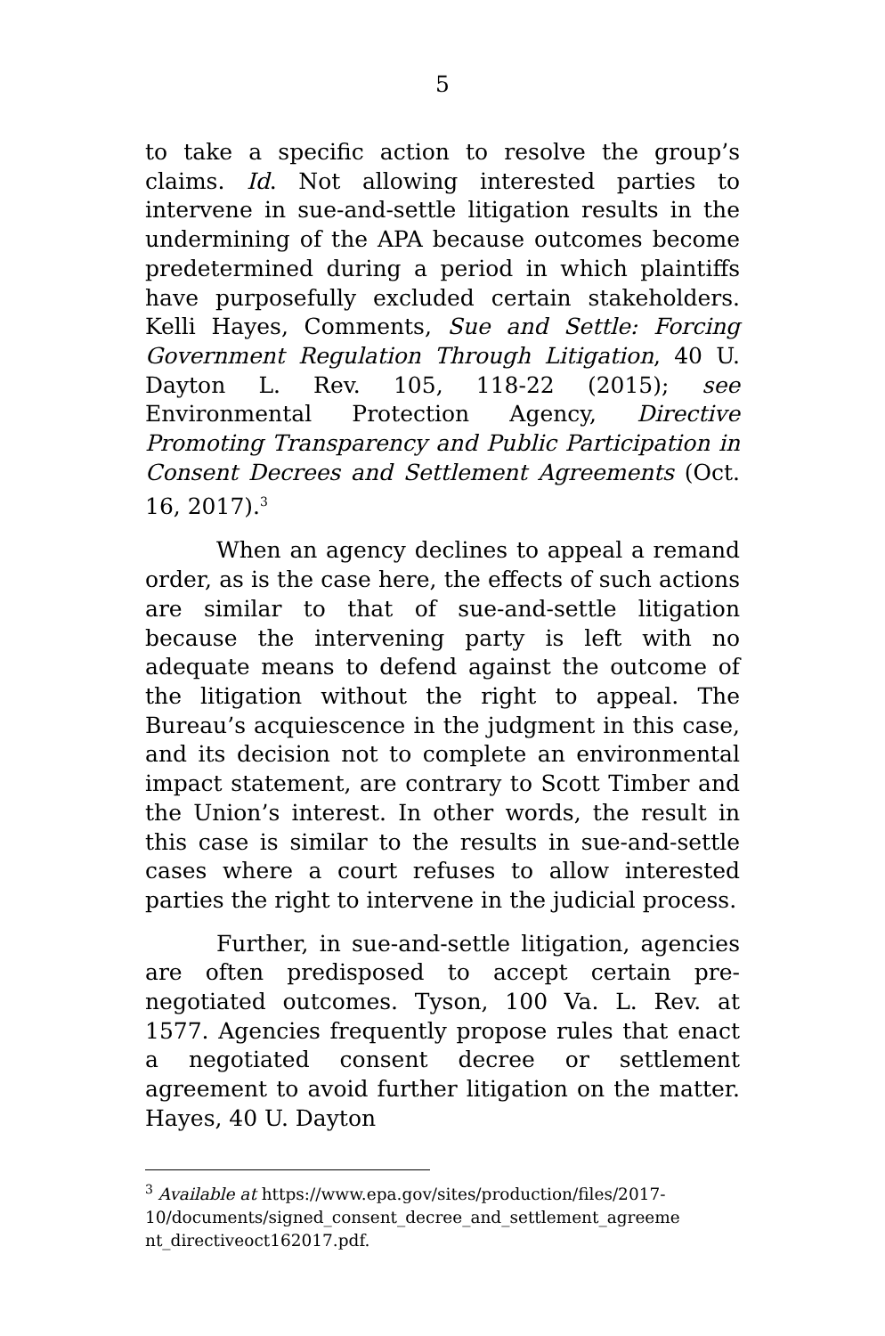5
to take a specific action to resolve the group’s claims. Id. Not allowing interested parties to intervene in sue-and-settle litigation results in the undermining of the APA because outcomes become predetermined during a period in which plaintiffs have purposefully excluded certain stakeholders. Kelli Hayes, Comments, Sue and Settle: Forcing Government Regulation Through Litigation, 40 U. Dayton L. Rev. 105, 118-22 (2015); see Environmental Protection Agency, Directive Promoting Transparency and Public Participation in Consent Decrees and Settlement Agreements (Oct. 16, 2017).<sup>3</sup>
When an agency declines to appeal a remand order, as is the case here, the effects of such actions are similar to that of sue-and-settle litigation because the intervening party is left with no adequate means to defend against the outcome of the litigation without the right to appeal. The Bureau’s acquiescence in the judgment in this case, and its decision not to complete an environmental impact statement, are contrary to Scott Timber and the Union’s interest. In other words, the result in this case is similar to the results in sue-and-settle cases where a court refuses to allow interested parties the right to intervene in the judicial process.
Further, in sue-and-settle litigation, agencies are often predisposed to accept certain pre-negotiated outcomes. Tyson, 100 Va. L. Rev. at 1577. Agencies frequently propose rules that enact a negotiated consent decree or settlement agreement to avoid further litigation on the matter. Hayes, 40 U. Dayton
<sup>3</sup> Available at https://www.epa.gov/sites/production/files/2017-10/documents/signed_consent_decree_and_settlement_agreeme nt_directiveoct162017.pdf.